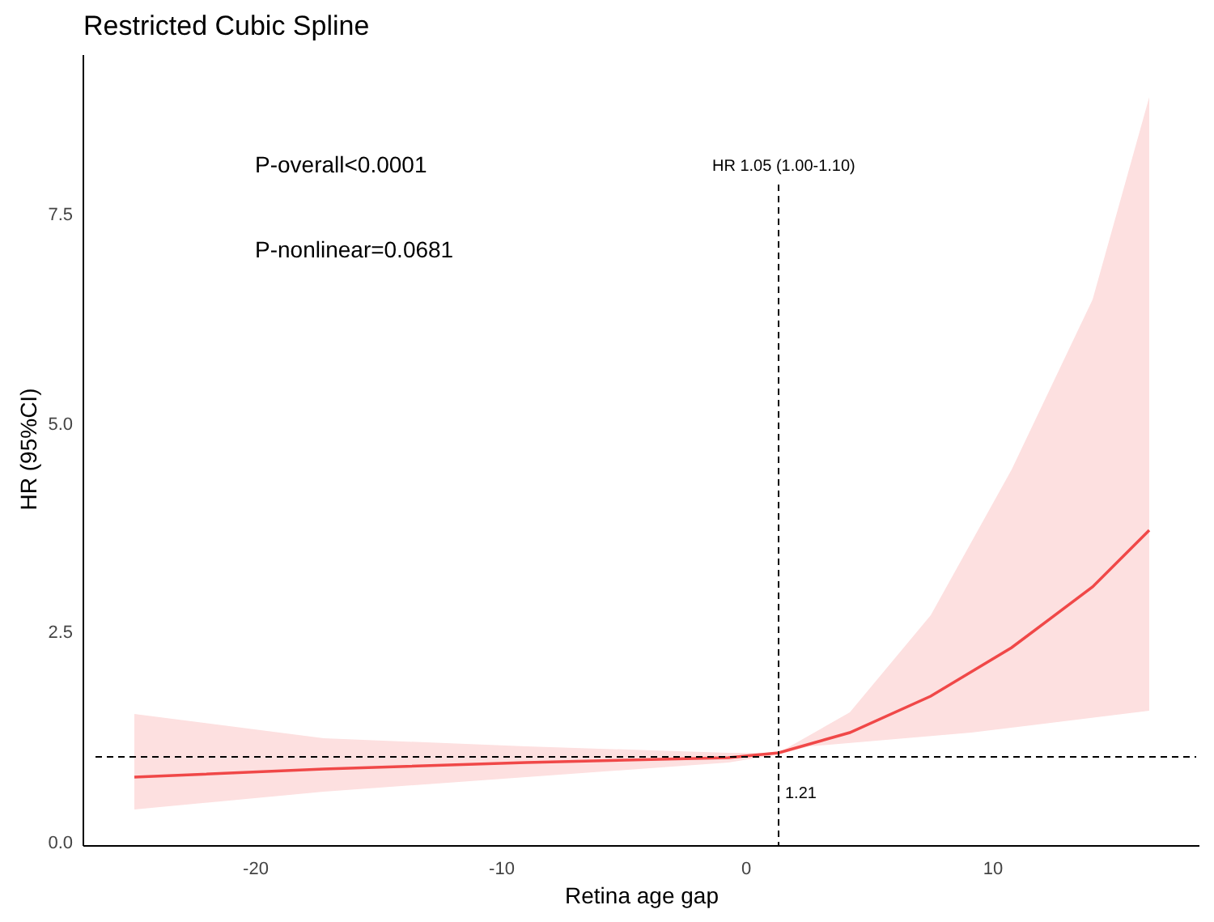Restricted Cubic Spline
7.5
5.0
2.5
0.0
-20
-10
0
10
Retina age gap
HR (95%CI)
P-overall<0.0001
P-nonlinear=0.0681
HR 1.05 (1.00-1.10)
1.21